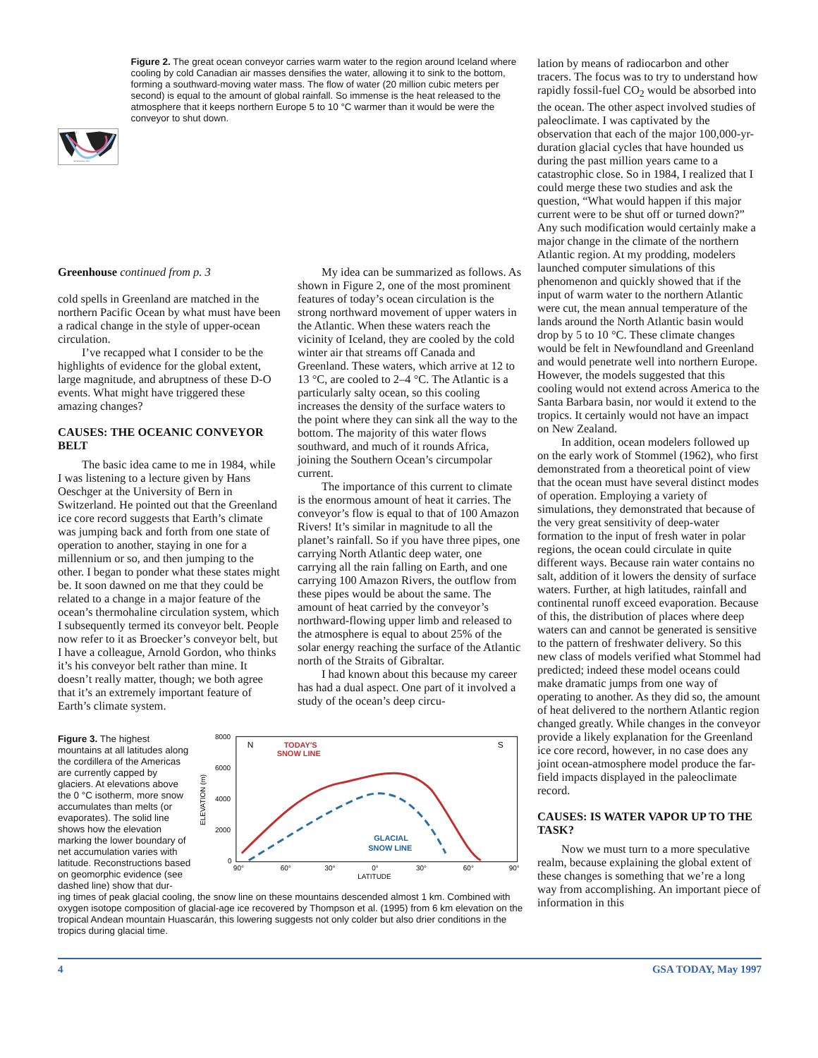Sea-to-Air
Transfer
Cold and Salty Deep Current
Figure 2. The great ocean conveyor carries warm water to the region around Iceland where cooling by cold Canadian air masses densifies the water, allowing it to sink to the bottom, forming a southward-moving water mass. The flow of water (20 million cubic meters per second) is equal to the amount of global rainfall. So immense is the heat released to the atmosphere that it keeps northern Europe 5 to 10 °C warmer than it would be were the conveyor to shut down.
Greenhouse continued from p. 3
cold spells in Greenland are matched in the northern Pacific Ocean by what must have been a radical change in the style of upper-ocean circulation.
I’ve recapped what I consider to be the highlights of evidence for the global extent, large magnitude, and abruptness of these D-O events. What might have triggered these amazing changes?
CAUSES: THE OCEANIC CONVEYOR BELT
The basic idea came to me in 1984, while I was listening to a lecture given by Hans Oeschger at the University of Bern in Switzerland. He pointed out that the Greenland ice core record suggests that Earth’s climate was jumping back and forth from one state of operation to another, staying in one for a millennium or so, and then jumping to the other. I began to ponder what these states might be. It soon dawned on me that they could be related to a change in a major feature of the ocean’s thermohaline circulation system, which I subsequently termed its conveyor belt. People now refer to it as Broecker’s conveyor belt, but I have a colleague, Arnold Gordon, who thinks it’s his conveyor belt rather than mine. It doesn’t really matter, though; we both agree that it’s an extremely important feature of Earth’s climate system.
My idea can be summarized as follows. As shown in Figure 2, one of the most prominent features of today’s ocean circulation is the strong northward movement of upper waters in the Atlantic. When these waters reach the vicinity of Iceland, they are cooled by the cold winter air that streams off Canada and Greenland. These waters, which arrive at 12 to 13 °C, are cooled to 2–4 °C. The Atlantic is a particularly salty ocean, so this cooling increases the density of the surface waters to the point where they can sink all the way to the bottom. The majority of this water flows southward, and much of it rounds Africa, joining the Southern Ocean’s circumpolar current.
The importance of this current to climate is the enormous amount of heat it carries. The conveyor’s flow is equal to that of 100 Amazon Rivers! It’s similar in magnitude to all the planet’s rainfall. So if you have three pipes, one carrying North Atlantic deep water, one carrying all the rain falling on Earth, and one carrying 100 Amazon Rivers, the outflow from these pipes would be about the same. The amount of heat carried by the conveyor’s northward-flowing upper limb and released to the atmosphere is equal to about 25% of the solar energy reaching the surface of the Atlantic north of the Straits of Gibraltar.
I had known about this because my career has had a dual aspect. One part of it involved a study of the ocean’s deep circu-
Figure 3. The highest mountains at all latitudes along the cordillera of the Americas are currently capped by glaciers. At elevations above the 0 °C isotherm, more snow accumulates than melts (or evaporates). The solid line shows how the elevation marking the lower boundary of net accumulation varies with latitude. Reconstructions based on geomorphic evidence (see dashed line) show that dur-
8000
6000
4000
2000
0
ELEVATION (m)
N
S
TODAY'S
SNOW LINE
GLACIAL
SNOW LINE
90°
60°
30°
0°
30°
60°
90°
LATITUDE
ing times of peak glacial cooling, the snow line on these mountains descended almost 1 km. Combined with oxygen isotope composition of glacial-age ice recovered by Thompson et al. (1995) from 6 km elevation on the tropical Andean mountain Huascarán, this lowering suggests not only colder but also drier conditions in the tropics during glacial time.
lation by means of radiocarbon and other tracers. The focus was to try to understand how rapidly fossil-fuel CO<sub>2</sub> would be absorbed into the ocean. The other aspect involved studies of paleoclimate. I was captivated by the observation that each of the major 100,000-yr-duration glacial cycles that have hounded us during the past million years came to a catastrophic close. So in 1984, I realized that I could merge these two studies and ask the question, “What would happen if this major current were to be shut off or turned down?” Any such modification would certainly make a major change in the climate of the northern Atlantic region. At my prodding, modelers launched computer simulations of this phenomenon and quickly showed that if the input of warm water to the northern Atlantic were cut, the mean annual temperature of the lands around the North Atlantic basin would drop by 5 to 10 °C. These climate changes would be felt in Newfoundland and Greenland and would penetrate well into northern Europe. However, the models suggested that this cooling would not extend across America to the Santa Barbara basin, nor would it extend to the tropics. It certainly would not have an impact on New Zealand.
In addition, ocean modelers followed up on the early work of Stommel (1962), who first demonstrated from a theoretical point of view that the ocean must have several distinct modes of operation. Employing a variety of simulations, they demonstrated that because of the very great sensitivity of deep-water formation to the input of fresh water in polar regions, the ocean could circulate in quite different ways. Because rain water contains no salt, addition of it lowers the density of surface waters. Further, at high latitudes, rainfall and continental runoff exceed evaporation. Because of this, the distribution of places where deep waters can and cannot be generated is sensitive to the pattern of freshwater delivery. So this new class of models verified what Stommel had predicted; indeed these model oceans could make dramatic jumps from one way of operating to another. As they did so, the amount of heat delivered to the northern Atlantic region changed greatly. While changes in the conveyor provide a likely explanation for the Greenland ice core record, however, in no case does any joint ocean-atmosphere model produce the far-field impacts displayed in the paleoclimate record.
CAUSES: IS WATER VAPOR UP TO THE TASK?
Now we must turn to a more speculative realm, because explaining the global extent of these changes is something that we’re a long way from accomplishing. An important piece of information in this
4 GSA TODAY, May 1997